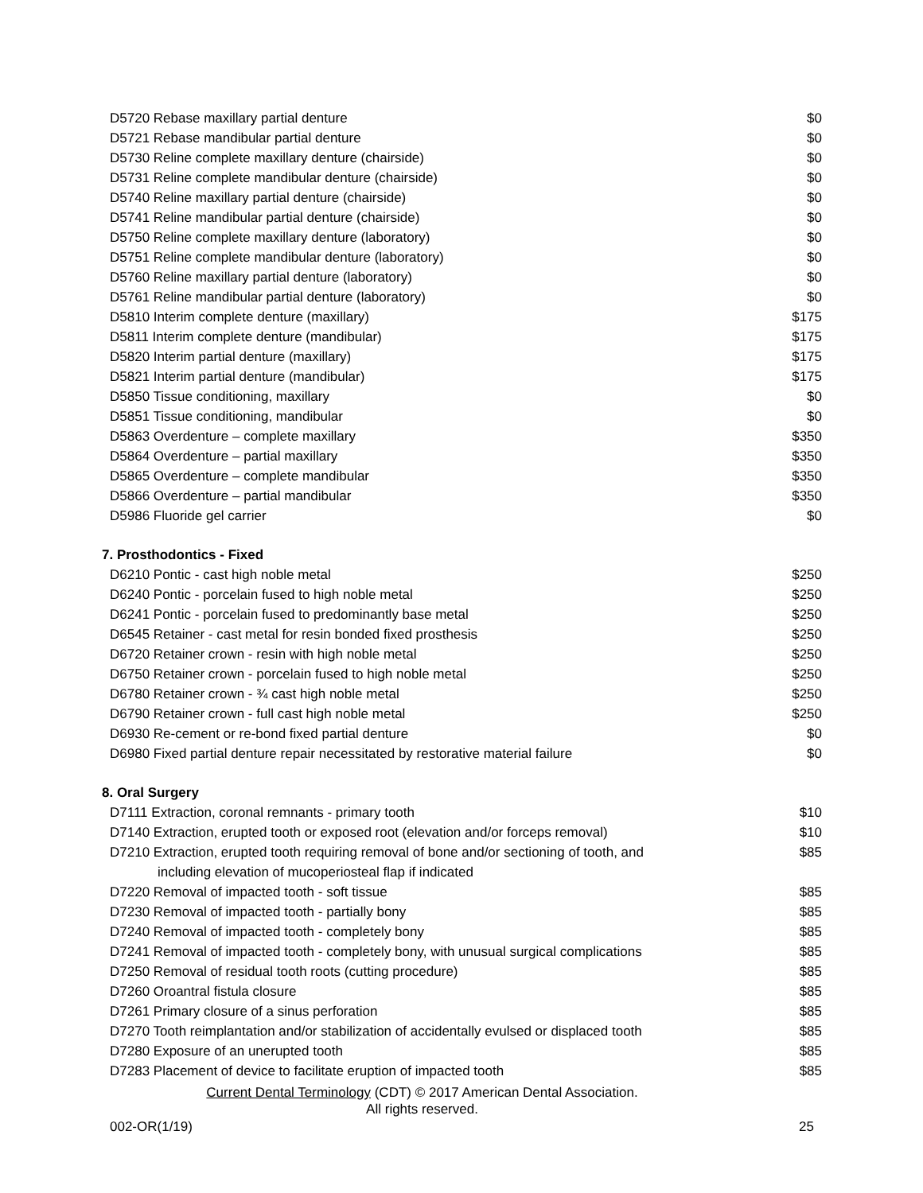| D5720 Rebase maxillary partial denture | $0 |
| D5721 Rebase mandibular partial denture | $0 |
| D5730 Reline complete maxillary denture (chairside) | $0 |
| D5731 Reline complete mandibular denture (chairside) | $0 |
| D5740 Reline maxillary partial denture (chairside) | $0 |
| D5741 Reline mandibular partial denture (chairside) | $0 |
| D5750 Reline complete maxillary denture (laboratory) | $0 |
| D5751 Reline complete mandibular denture (laboratory) | $0 |
| D5760 Reline maxillary partial denture (laboratory) | $0 |
| D5761 Reline mandibular partial denture (laboratory) | $0 |
| D5810 Interim complete denture (maxillary) | $175 |
| D5811 Interim complete denture (mandibular) | $175 |
| D5820 Interim partial denture (maxillary) | $175 |
| D5821 Interim partial denture (mandibular) | $175 |
| D5850 Tissue conditioning, maxillary | $0 |
| D5851 Tissue conditioning, mandibular | $0 |
| D5863 Overdenture – complete maxillary | $350 |
| D5864 Overdenture – partial maxillary | $350 |
| D5865 Overdenture – complete mandibular | $350 |
| D5866 Overdenture – partial mandibular | $350 |
| D5986 Fluoride gel carrier | $0 |
7. Prosthodontics - Fixed
| D6210 Pontic - cast high noble metal | $250 |
| D6240 Pontic - porcelain fused to high noble metal | $250 |
| D6241 Pontic - porcelain fused to predominantly base metal | $250 |
| D6545 Retainer - cast metal for resin bonded fixed prosthesis | $250 |
| D6720 Retainer crown - resin with high noble metal | $250 |
| D6750 Retainer crown - porcelain fused to high noble metal | $250 |
| D6780 Retainer crown - ¾ cast high noble metal | $250 |
| D6790 Retainer crown - full cast high noble metal | $250 |
| D6930 Re-cement or re-bond fixed partial denture | $0 |
| D6980 Fixed partial denture repair necessitated by restorative material failure | $0 |
8. Oral Surgery
| D7111 Extraction, coronal remnants - primary tooth | $10 |
| D7140 Extraction, erupted tooth or exposed root (elevation and/or forceps removal) | $10 |
| D7210 Extraction, erupted tooth requiring removal of bone and/or sectioning of tooth, and including elevation of mucoperiosteal flap if indicated | $85 |
| D7220 Removal of impacted tooth - soft tissue | $85 |
| D7230 Removal of impacted tooth - partially bony | $85 |
| D7240 Removal of impacted tooth - completely bony | $85 |
| D7241 Removal of impacted tooth - completely bony, with unusual surgical complications | $85 |
| D7250 Removal of residual tooth roots (cutting procedure) | $85 |
| D7260 Oroantral fistula closure | $85 |
| D7261 Primary closure of a sinus perforation | $85 |
| D7270 Tooth reimplantation and/or stabilization of accidentally evulsed or displaced tooth | $85 |
| D7280 Exposure of an unerupted tooth | $85 |
| D7283 Placement of device to facilitate eruption of impacted tooth | $85 |
Current Dental Terminology (CDT) © 2017 American Dental Association.
All rights reserved.
002-OR(1/19) 25